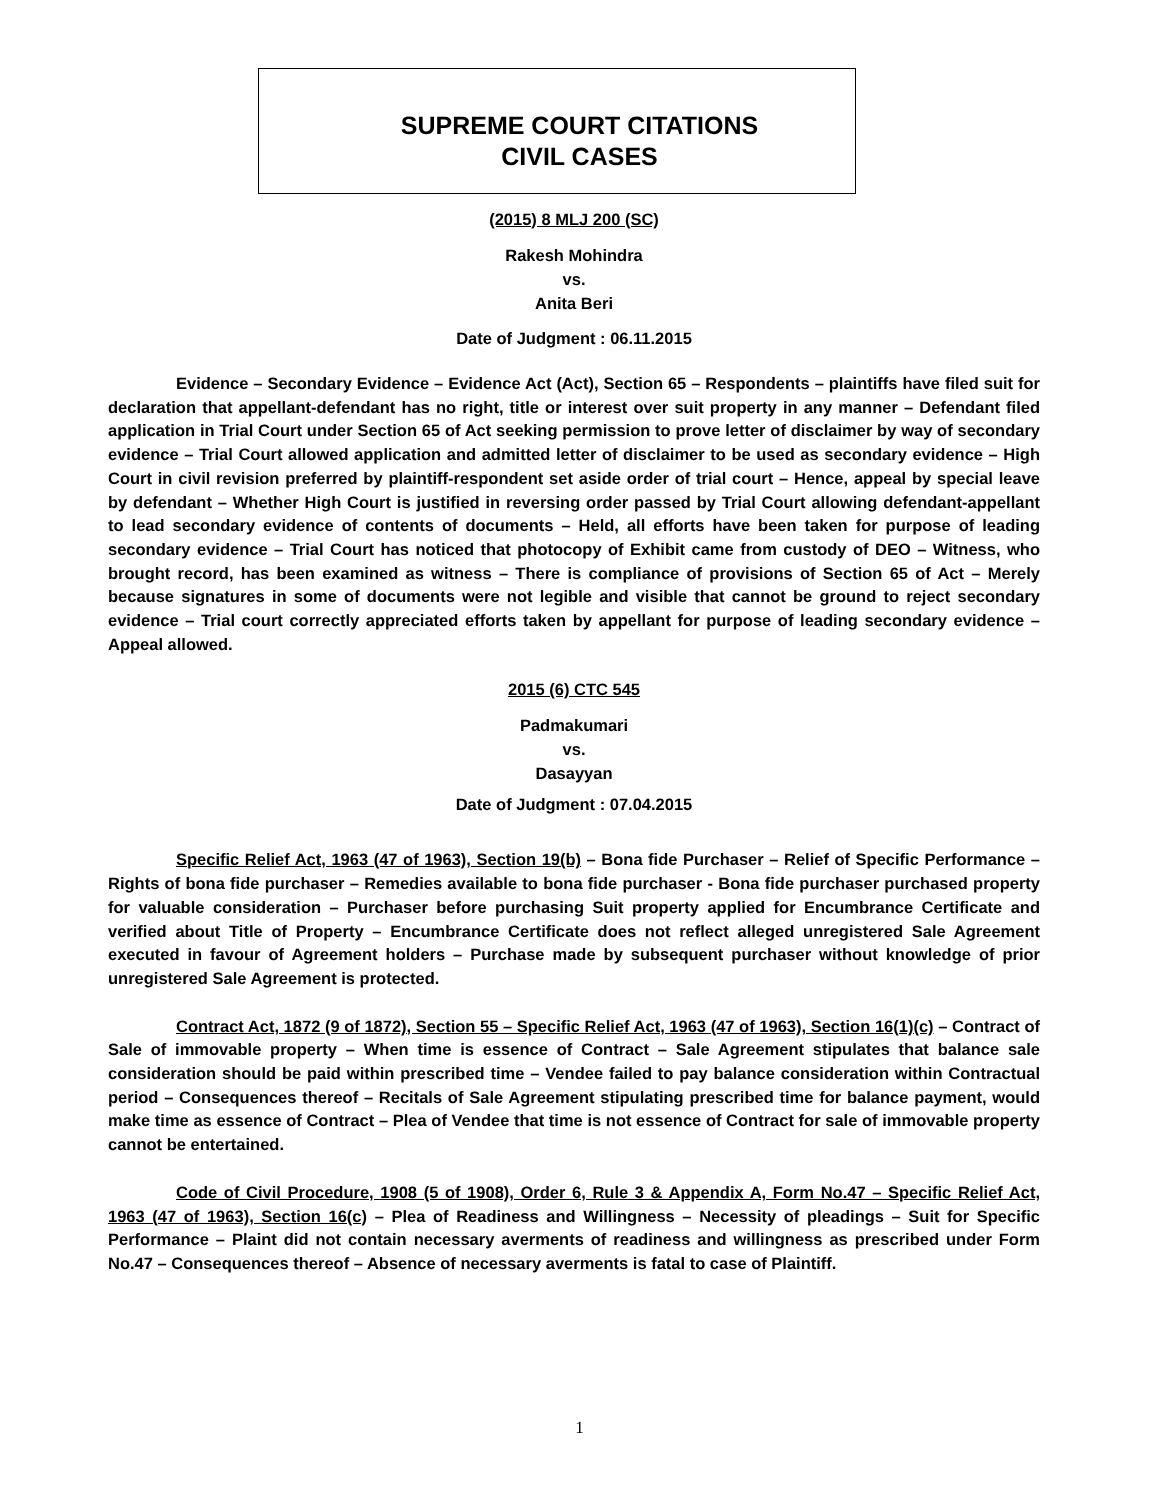SUPREME COURT CITATIONS
CIVIL CASES
(2015) 8 MLJ 200 (SC)
Rakesh Mohindra
vs.
Anita Beri
Date of Judgment : 06.11.2015
Evidence – Secondary Evidence – Evidence Act (Act), Section 65 – Respondents – plaintiffs have filed suit for declaration that appellant-defendant has no right, title or interest over suit property in any manner – Defendant filed application in Trial Court under Section 65 of Act seeking permission to prove letter of disclaimer by way of secondary evidence – Trial Court allowed application and admitted letter of disclaimer to be used as secondary evidence – High Court in civil revision preferred by plaintiff-respondent set aside order of trial court – Hence, appeal by special leave by defendant – Whether High Court is justified in reversing order passed by Trial Court allowing defendant-appellant to lead secondary evidence of contents of documents – Held, all efforts have been taken for purpose of leading secondary evidence – Trial Court has noticed that photocopy of Exhibit came from custody of DEO – Witness, who brought record, has been examined as witness – There is compliance of provisions of Section 65 of Act – Merely because signatures in some of documents were not legible and visible that cannot be ground to reject secondary evidence – Trial court correctly appreciated efforts taken by appellant for purpose of leading secondary evidence – Appeal allowed.
2015 (6) CTC 545
Padmakumari
vs.
Dasayyan
Date of Judgment : 07.04.2015
Specific Relief Act, 1963 (47 of 1963), Section 19(b) – Bona fide Purchaser – Relief of Specific Performance – Rights of bona fide purchaser – Remedies available to bona fide purchaser - Bona fide purchaser purchased property for valuable consideration – Purchaser before purchasing Suit property applied for Encumbrance Certificate and verified about Title of Property – Encumbrance Certificate does not reflect alleged unregistered Sale Agreement executed in favour of Agreement holders – Purchase made by subsequent purchaser without knowledge of prior unregistered Sale Agreement is protected.
Contract Act, 1872 (9 of 1872), Section 55 – Specific Relief Act, 1963 (47 of 1963), Section 16(1)(c) – Contract of Sale of immovable property – When time is essence of Contract – Sale Agreement stipulates that balance sale consideration should be paid within prescribed time – Vendee failed to pay balance consideration within Contractual period – Consequences thereof – Recitals of Sale Agreement stipulating prescribed time for balance payment, would make time as essence of Contract – Plea of Vendee that time is not essence of Contract for sale of immovable property cannot be entertained.
Code of Civil Procedure, 1908 (5 of 1908), Order 6, Rule 3 & Appendix A, Form No.47 – Specific Relief Act, 1963 (47 of 1963), Section 16(c) – Plea of Readiness and Willingness – Necessity of pleadings – Suit for Specific Performance – Plaint did not contain necessary averments of readiness and willingness as prescribed under Form No.47 – Consequences thereof – Absence of necessary averments is fatal to case of Plaintiff.
1